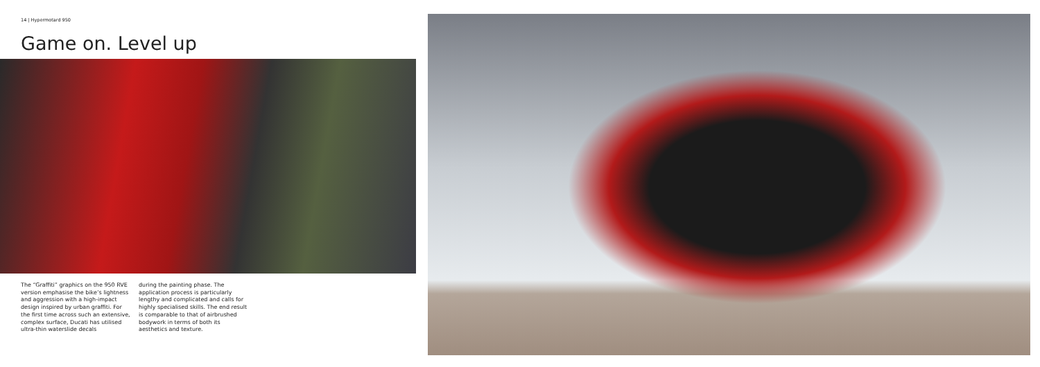14 | Hypermotard 950
Game on. Level up
The “Graffiti” graphics on the 950 RVE version emphasise the bike’s lightness and aggression with a high-impact design inspired by urban graffiti. For the first time across such an extensive, complex surface, Ducati has utilised ultra-thin waterslide decals
during the painting phase. The application process is particularly lengthy and complicated and calls for highly specialised skills. The end result is comparable to that of airbrushed bodywork in terms of both its aesthetics and texture.